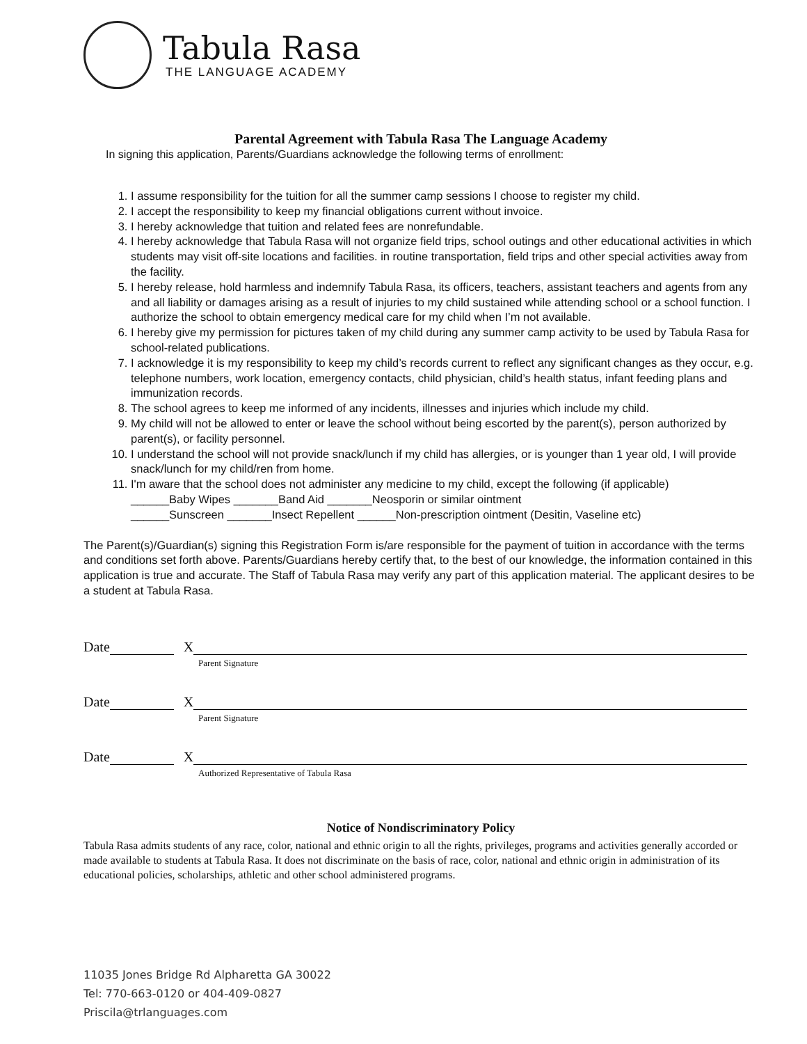Tabula Rasa
THE LANGUAGE ACADEMY
Parental Agreement with Tabula Rasa The Language Academy
In signing this application, Parents/Guardians acknowledge the following terms of enrollment:
1. I assume responsibility for the tuition for all the summer camp sessions I choose to register my child.
2. I accept the responsibility to keep my financial obligations current without invoice.
3. I hereby acknowledge that tuition and related fees are nonrefundable.
4. I hereby acknowledge that Tabula Rasa will not organize field trips, school outings and other educational activities in which students may visit off-site locations and facilities. in routine transportation, field trips and other special activities away from the facility.
5. I hereby release, hold harmless and indemnify Tabula Rasa, its officers, teachers, assistant teachers and agents from any and all liability or damages arising as a result of injuries to my child sustained while attending school or a school function. I authorize the school to obtain emergency medical care for my child when I’m not available.
6. I hereby give my permission for pictures taken of my child during any summer camp activity to be used by Tabula Rasa for school-related publications.
7. I acknowledge it is my responsibility to keep my child’s records current to reflect any significant changes as they occur, e.g. telephone numbers, work location, emergency contacts, child physician, child’s health status, infant feeding plans and immunization records.
8. The school agrees to keep me informed of any incidents, illnesses and injuries which include my child.
9. My child will not be allowed to enter or leave the school without being escorted by the parent(s), person authorized by parent(s), or facility personnel.
10. I understand the school will not provide snack/lunch if my child has allergies, or is younger than 1 year old, I will provide snack/lunch for my child/ren from home.
11. I'm aware that the school does not administer any medicine to my child, except the following (if applicable)
______Baby Wipes _______Band Aid _______Neosporin or similar ointment
______Sunscreen _______Insect Repellent ______Non-prescription ointment (Desitin, Vaseline etc)
The Parent(s)/Guardian(s) signing this Registration Form is/are responsible for the payment of tuition in accordance with the terms and conditions set forth above. Parents/Guardians hereby certify that, to the best of our knowledge, the information contained in this application is true and accurate. The Staff of Tabula Rasa may verify any part of this application material. The applicant desires to be a student at Tabula Rasa.
Date X
Parent Signature
Date X
Parent Signature
Date X
Authorized Representative of Tabula Rasa
Notice of Nondiscriminatory Policy
Tabula Rasa admits students of any race, color, national and ethnic origin to all the rights, privileges, programs and activities generally accorded or made available to students at Tabula Rasa. It does not discriminate on the basis of race, color, national and ethnic origin in administration of its educational policies, scholarships, athletic and other school administered programs.
11035 Jones Bridge Rd Alpharetta GA 30022
Tel: 770-663-0120 or 404-409-0827
Priscila@trlanguages.com